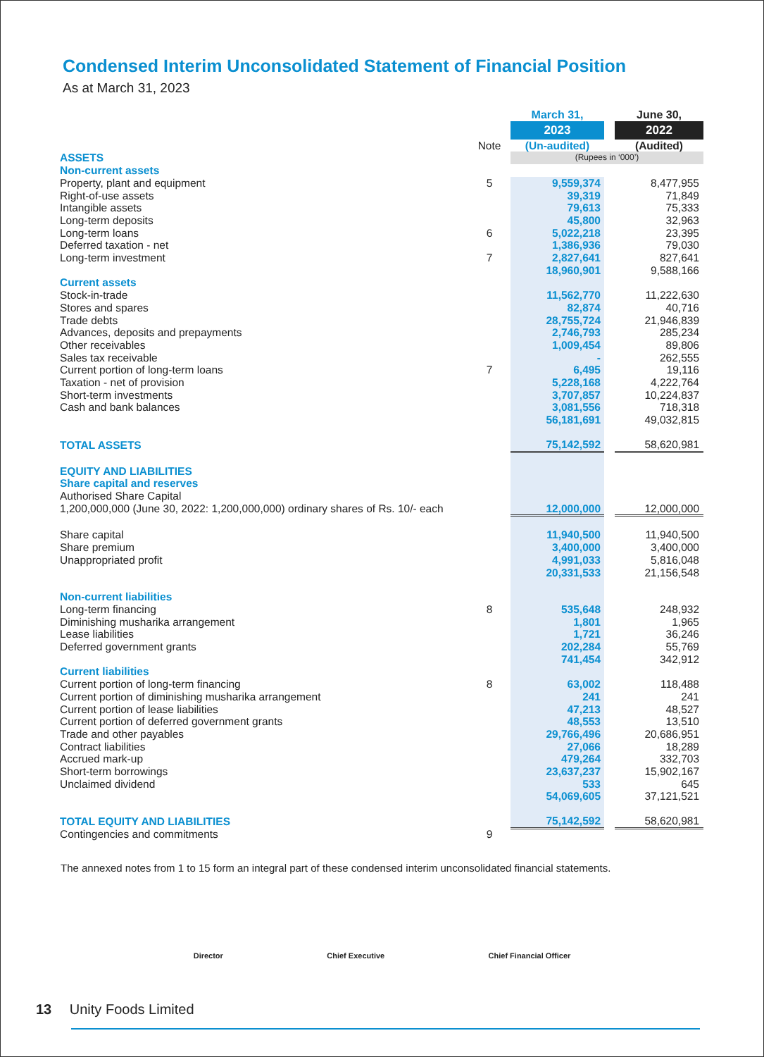Condensed Interim Unconsolidated Statement of Financial Position
As at March 31, 2023
| | | March 31, | | June 30, |
| | | 2023 | | 2022 |
| | Note | (Un-audited) | | (Audited) |
| ASSETS | | (Rupees in ‘000’) | | |
| Non-current assets | | | | |
| Property, plant and equipment | 5 | 9,559,374 | | 8,477,955 |
| Right-of-use assets | | 39,319 | | 71,849 |
| Intangible assets | | 79,613 | | 75,333 |
| Long-term deposits | | 45,800 | | 32,963 |
| Long-term loans | 6 | 5,022,218 | | 23,395 |
| Deferred taxation - net | | 1,386,936 | | 79,030 |
| Long-term investment | 7 | 2,827,641 | | 827,641 |
| | | 18,960,901 | | 9,588,166 |
| Current assets | | | | |
| Stock-in-trade | | 11,562,770 | | 11,222,630 |
| Stores and spares | | 82,874 | | 40,716 |
| Trade debts | | 28,755,724 | | 21,946,839 |
| Advances, deposits and prepayments | | 2,746,793 | | 285,234 |
| Other receivables | | 1,009,454 | | 89,806 |
| Sales tax receivable | | - | | 262,555 |
| Current portion of long-term loans | 7 | 6,495 | | 19,116 |
| Taxation - net of provision | | 5,228,168 | | 4,222,764 |
| Short-term investments | | 3,707,857 | | 10,224,837 |
| Cash and bank balances | | 3,081,556 | | 718,318 |
| | | 56,181,691 | | 49,032,815 |
| TOTAL ASSETS | | 75,142,592 | | 58,620,981 |
| EQUITY AND LIABILITIES | | | | |
| Share capital and reserves | | | | |
| Authorised Share Capital | | | | |
| 1,200,000,000 (June 30, 2022: 1,200,000,000) ordinary shares of Rs. 10/- each | | 12,000,000 | | 12,000,000 |
| Share capital | | 11,940,500 | | 11,940,500 |
| Share premium | | 3,400,000 | | 3,400,000 |
| Unappropriated profit | | 4,991,033 | | 5,816,048 |
| | | 20,331,533 | | 21,156,548 |
| Non-current liabilities | | | | |
| Long-term financing | 8 | 535,648 | | 248,932 |
| Diminishing musharika arrangement | | 1,801 | | 1,965 |
| Lease liabilities | | 1,721 | | 36,246 |
| Deferred government grants | | 202,284 | | 55,769 |
| | | 741,454 | | 342,912 |
| Current liabilities | | | | |
| Current portion of long-term financing | 8 | 63,002 | | 118,488 |
| Current portion of diminishing musharika arrangement | | 241 | | 241 |
| Current portion of lease liabilities | | 47,213 | | 48,527 |
| Current portion of deferred government grants | | 48,553 | | 13,510 |
| Trade and other payables | | 29,766,496 | | 20,686,951 |
| Contract liabilities | | 27,066 | | 18,289 |
| Accrued mark-up | | 479,264 | | 332,703 |
| Short-term borrowings | | 23,637,237 | | 15,902,167 |
| Unclaimed dividend | | 533 | | 645 |
| | | 54,069,605 | | 37,121,521 |
| TOTAL EQUITY AND LIABILITIES | | 75,142,592 | | 58,620,981 |
| Contingencies and commitments | 9 | | | |
The annexed notes from 1 to 15 form an integral part of these condensed interim unconsolidated financial statements.
Director Chief Executive Chief Financial Officer
13 Unity Foods Limited